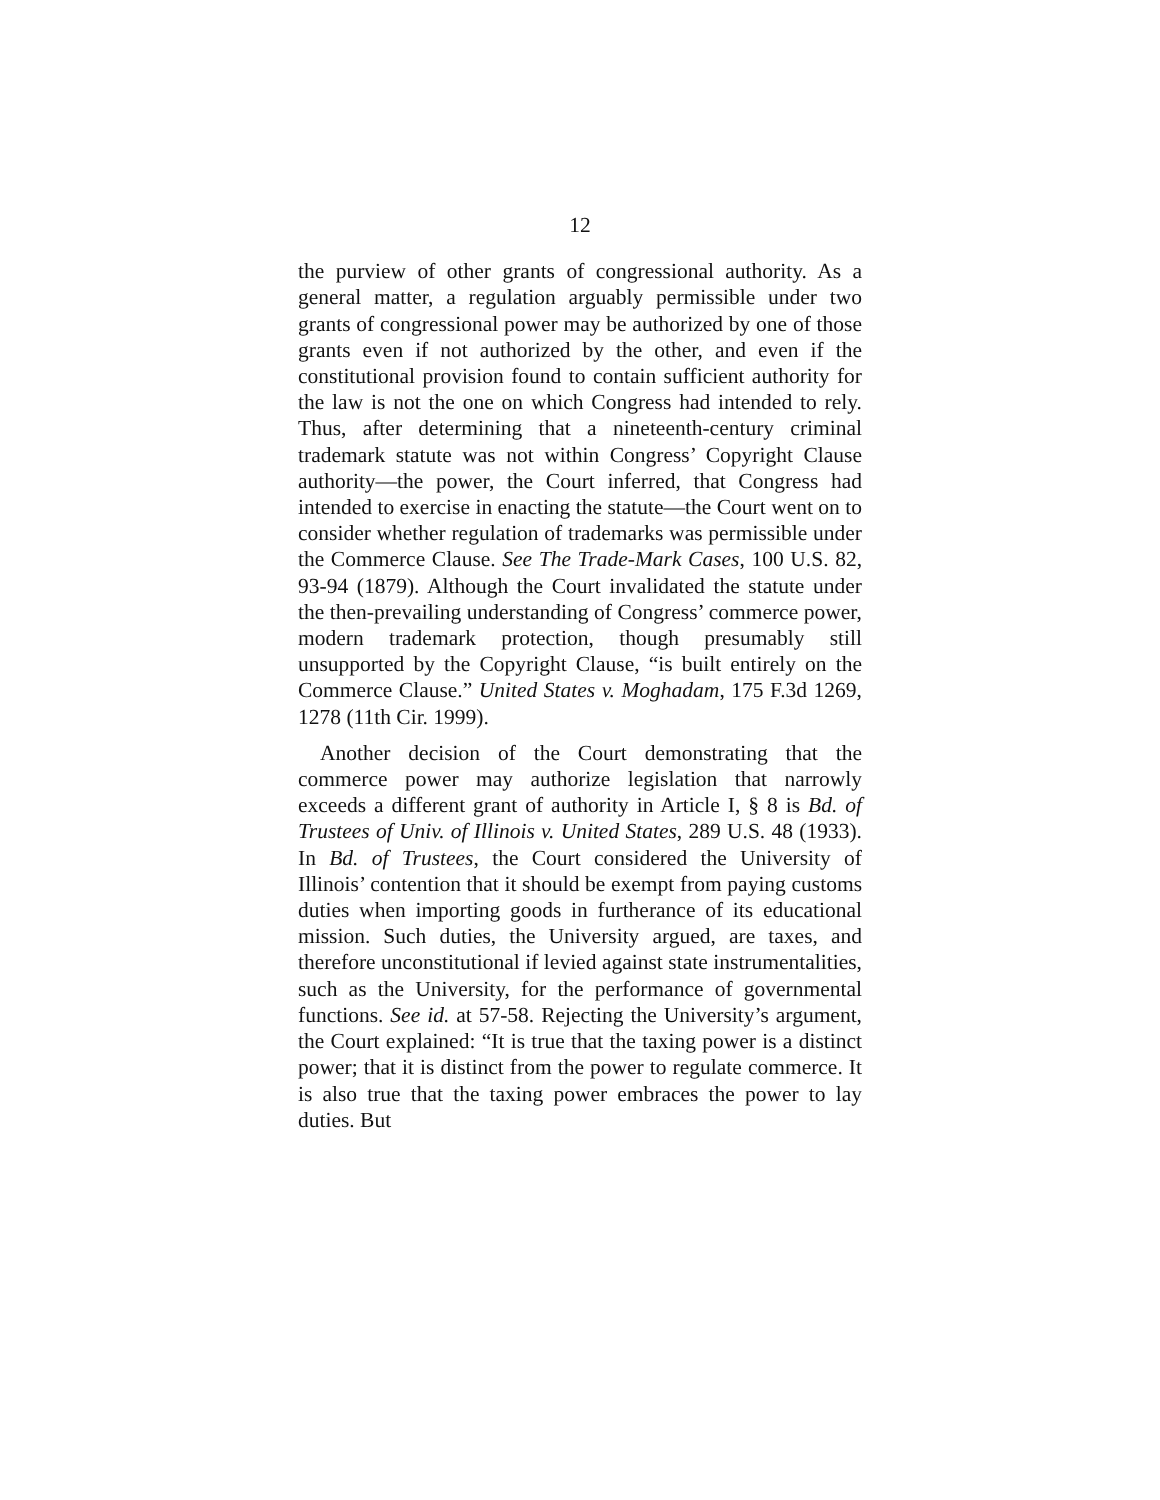12
the purview of other grants of congressional authority. As a general matter, a regulation arguably permissible under two grants of congressional power may be authorized by one of those grants even if not authorized by the other, and even if the constitutional provision found to contain sufficient authority for the law is not the one on which Congress had intended to rely. Thus, after determining that a nineteenth-century criminal trademark statute was not within Congress’ Copyright Clause authority—the power, the Court inferred, that Congress had intended to exercise in enacting the statute—the Court went on to consider whether regulation of trademarks was permissible under the Commerce Clause. See The Trade-Mark Cases, 100 U.S. 82, 93-94 (1879). Although the Court invalidated the statute under the then-prevailing understanding of Congress’ commerce power, modern trademark protection, though presumably still unsupported by the Copyright Clause, “is built entirely on the Commerce Clause.” United States v. Moghadam, 175 F.3d 1269, 1278 (11th Cir. 1999).
Another decision of the Court demonstrating that the commerce power may authorize legislation that narrowly exceeds a different grant of authority in Article I, § 8 is Bd. of Trustees of Univ. of Illinois v. United States, 289 U.S. 48 (1933). In Bd. of Trustees, the Court considered the University of Illinois’ contention that it should be exempt from paying customs duties when importing goods in furtherance of its educational mission. Such duties, the University argued, are taxes, and therefore unconstitutional if levied against state instrumentalities, such as the University, for the performance of governmental functions. See id. at 57-58. Rejecting the University’s argument, the Court explained: “It is true that the taxing power is a distinct power; that it is distinct from the power to regulate commerce. It is also true that the taxing power embraces the power to lay duties. But